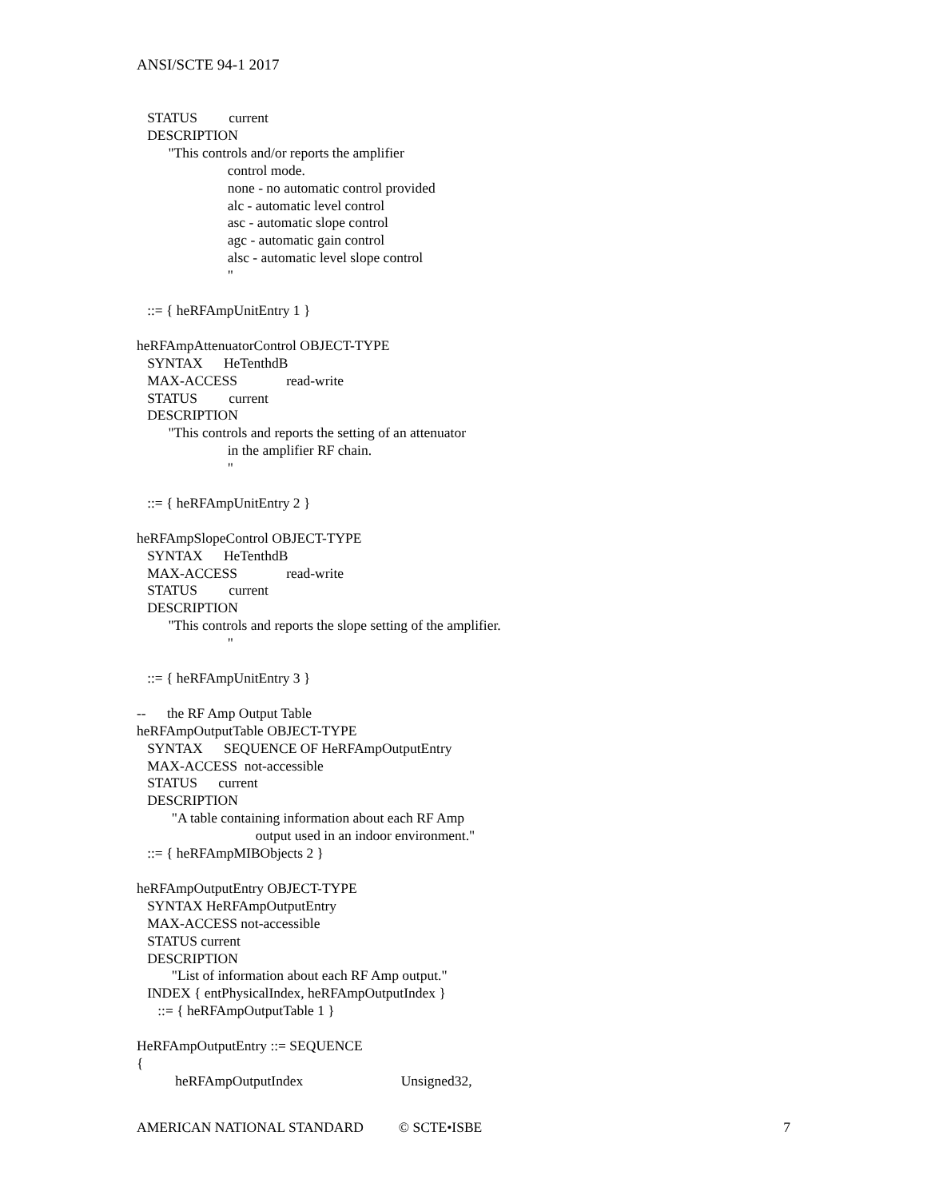ANSI/SCTE 94-1 2017
STATUS current DESCRIPTION "This controls and/or reports the amplifier control mode. none - no automatic control provided alc - automatic level control asc - automatic slope control agc - automatic gain control alsc - automatic level slope control " ::= { heRFAmpUnitEntry 1 } heRFAmpAttenuatorControl OBJECT-TYPE SYNTAX HeTenthdB MAX-ACCESS read-write STATUS current DESCRIPTION "This controls and reports the setting of an attenuator in the amplifier RF chain. " ::= { heRFAmpUnitEntry 2 } heRFAmpSlopeControl OBJECT-TYPE SYNTAX HeTenthdB MAX-ACCESS read-write STATUS current DESCRIPTION "This controls and reports the slope setting of the amplifier. " ::= { heRFAmpUnitEntry 3 } -- the RF Amp Output Table heRFAmpOutputTable OBJECT-TYPE SYNTAX SEQUENCE OF HeRFAmpOutputEntry MAX-ACCESS not-accessible STATUS current DESCRIPTION "A table containing information about each RF Amp output used in an indoor environment." ::= { heRFAmpMIBObjects 2 } heRFAmpOutputEntry OBJECT-TYPE SYNTAX HeRFAmpOutputEntry MAX-ACCESS not-accessible STATUS current DESCRIPTION "List of information about each RF Amp output." INDEX { entPhysicalIndex, heRFAmpOutputIndex } ::= { heRFAmpOutputTable 1 } HeRFAmpOutputEntry ::= SEQUENCE { heRFAmpOutputIndex Unsigned32,
AMERICAN NATIONAL STANDARD © SCTE•ISBE 7